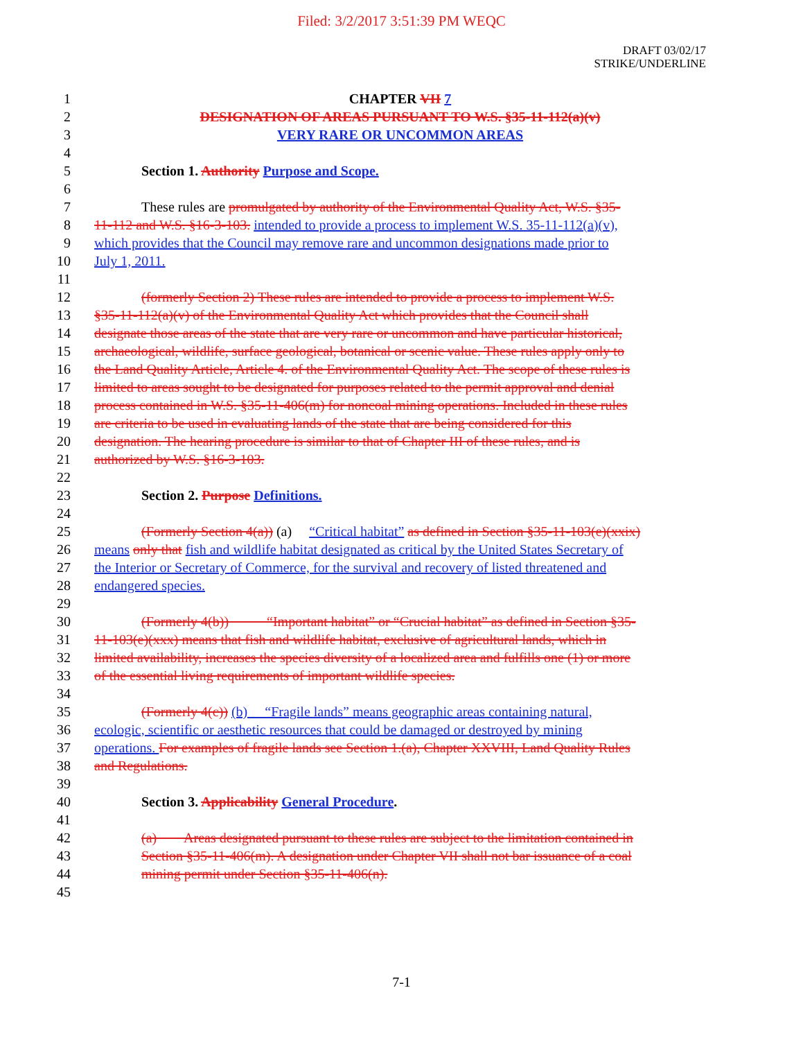Filed: 3/2/2017 3:51:39 PM WEQC
DRAFT 03/02/17
STRIKE/UNDERLINE
1 CHAPTER VII 7
2 DESIGNATION OF AREAS PURSUANT TO W.S. §35-11-112(a)(v)
3 VERY RARE OR UNCOMMON AREAS
4
5 Section 1. Authority Purpose and Scope.
6
7 These rules are promulgated by authority of the Environmental Quality Act, W.S. §35-
8 11-112 and W.S. §16-3-103. intended to provide a process to implement W.S. 35-11-112(a)(v),
9 which provides that the Council may remove rare and uncommon designations made prior to
10 July 1, 2011.
11
12 (formerly Section 2) These rules are intended to provide a process to implement W.S.
13 §35-11-112(a)(v) of the Environmental Quality Act which provides that the Council shall
14 designate those areas of the state that are very rare or uncommon and have particular historical,
15 archaeological, wildlife, surface geological, botanical or scenic value. These rules apply only to
16 the Land Quality Article, Article 4. of the Environmental Quality Act. The scope of these rules is
17 limited to areas sought to be designated for purposes related to the permit approval and denial
18 process contained in W.S. §35-11-406(m) for noncoal mining operations. Included in these rules
19 are criteria to be used in evaluating lands of the state that are being considered for this
20 designation. The hearing procedure is similar to that of Chapter III of these rules, and is
21 authorized by W.S. §16-3-103.
22
23 Section 2. Purpose Definitions.
24
25 (Formerly Section 4(a)) (a) “Critical habitat” as defined in Section §35-11-103(e)(xxix)
26 means only that fish and wildlife habitat designated as critical by the United States Secretary of
27 the Interior or Secretary of Commerce, for the survival and recovery of listed threatened and
28 endangered species.
29
30 (Formerly 4(b)) “Important habitat” or “Crucial habitat” as defined in Section §35-
31 11-103(e)(xxx) means that fish and wildlife habitat, exclusive of agricultural lands, which in
32 limited availability, increases the species diversity of a localized area and fulfills one (1) or more
33 of the essential living requirements of important wildlife species.
34
35 (Formerly 4(c)) (b) “Fragile lands” means geographic areas containing natural,
36 ecologic, scientific or aesthetic resources that could be damaged or destroyed by mining
37 operations. For examples of fragile lands see Section 1.(a), Chapter XXVIII, Land Quality Rules
38 and Regulations.
39
40 Section 3. Applicability General Procedure.
41
42 (a) Areas designated pursuant to these rules are subject to the limitation contained in
43 Section §35-11-406(m). A designation under Chapter VII shall not bar issuance of a coal
44 mining permit under Section §35-11-406(n).
45
7-1